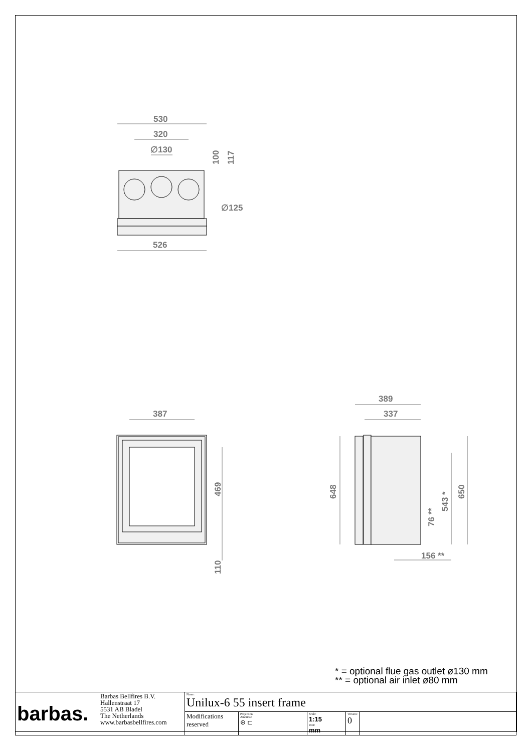530
320
∅130
∅125
526
387
389
337
100
117
469
110
648
650
543 *
76 **
156 **
* = optional flue gas outlet ø130 mm
** = optional air inlet ø80 mm
| barbas. | Barbas Bellfires B.V. Hallenstraat 17 5531 AB Bladel The Netherlands www.barbasbellfires.com | Name: Unilux-6 55 insert frame | | | | |
| | | Modifications reserved | Projection: American ⊕ ⊏ | Scale: 1:15 Unit: mm | Version: 0 | |